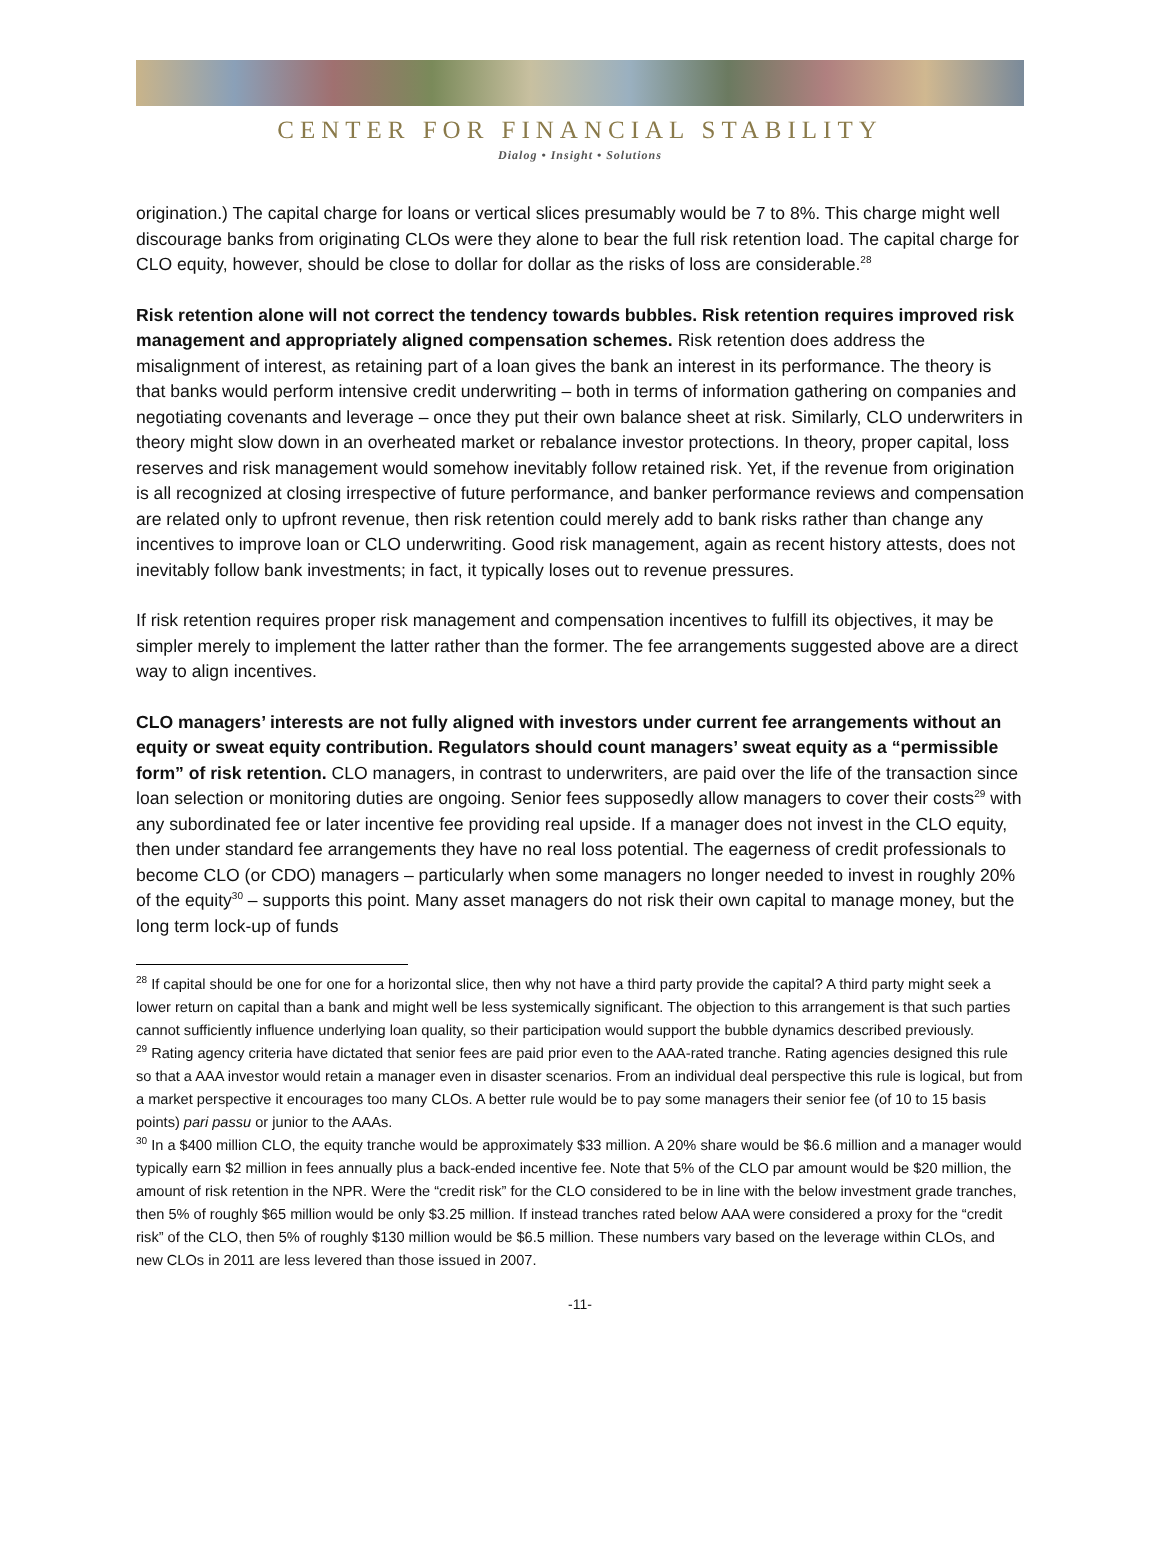CENTER FOR FINANCIAL STABILITY
Dialog • Insight • Solutions
origination.) The capital charge for loans or vertical slices presumably would be 7 to 8%. This charge might well discourage banks from originating CLOs were they alone to bear the full risk retention load. The capital charge for CLO equity, however, should be close to dollar for dollar as the risks of loss are considerable.<sup>28</sup>
Risk retention alone will not correct the tendency towards bubbles. Risk retention requires improved risk management and appropriately aligned compensation schemes. Risk retention does address the misalignment of interest, as retaining part of a loan gives the bank an interest in its performance. The theory is that banks would perform intensive credit underwriting – both in terms of information gathering on companies and negotiating covenants and leverage – once they put their own balance sheet at risk. Similarly, CLO underwriters in theory might slow down in an overheated market or rebalance investor protections. In theory, proper capital, loss reserves and risk management would somehow inevitably follow retained risk. Yet, if the revenue from origination is all recognized at closing irrespective of future performance, and banker performance reviews and compensation are related only to upfront revenue, then risk retention could merely add to bank risks rather than change any incentives to improve loan or CLO underwriting. Good risk management, again as recent history attests, does not inevitably follow bank investments; in fact, it typically loses out to revenue pressures.
If risk retention requires proper risk management and compensation incentives to fulfill its objectives, it may be simpler merely to implement the latter rather than the former. The fee arrangements suggested above are a direct way to align incentives.
CLO managers’ interests are not fully aligned with investors under current fee arrangements without an equity or sweat equity contribution. Regulators should count managers’ sweat equity as a “permissible form” of risk retention. CLO managers, in contrast to underwriters, are paid over the life of the transaction since loan selection or monitoring duties are ongoing. Senior fees supposedly allow managers to cover their costs<sup>29</sup> with any subordinated fee or later incentive fee providing real upside. If a manager does not invest in the CLO equity, then under standard fee arrangements they have no real loss potential. The eagerness of credit professionals to become CLO (or CDO) managers – particularly when some managers no longer needed to invest in roughly 20% of the equity<sup>30</sup> – supports this point. Many asset managers do not risk their own capital to manage money, but the long term lock-up of funds
<sup>28</sup> If capital should be one for one for a horizontal slice, then why not have a third party provide the capital? A third party might seek a lower return on capital than a bank and might well be less systemically significant. The objection to this arrangement is that such parties cannot sufficiently influence underlying loan quality, so their participation would support the bubble dynamics described previously.
<sup>29</sup> Rating agency criteria have dictated that senior fees are paid prior even to the AAA-rated tranche. Rating agencies designed this rule so that a AAA investor would retain a manager even in disaster scenarios. From an individual deal perspective this rule is logical, but from a market perspective it encourages too many CLOs. A better rule would be to pay some managers their senior fee (of 10 to 15 basis points) pari passu or junior to the AAAs.
<sup>30</sup> In a $400 million CLO, the equity tranche would be approximately $33 million. A 20% share would be $6.6 million and a manager would typically earn $2 million in fees annually plus a back-ended incentive fee. Note that 5% of the CLO par amount would be $20 million, the amount of risk retention in the NPR. Were the “credit risk” for the CLO considered to be in line with the below investment grade tranches, then 5% of roughly $65 million would be only $3.25 million. If instead tranches rated below AAA were considered a proxy for the “credit risk” of the CLO, then 5% of roughly $130 million would be $6.5 million. These numbers vary based on the leverage within CLOs, and new CLOs in 2011 are less levered than those issued in 2007.
-11-